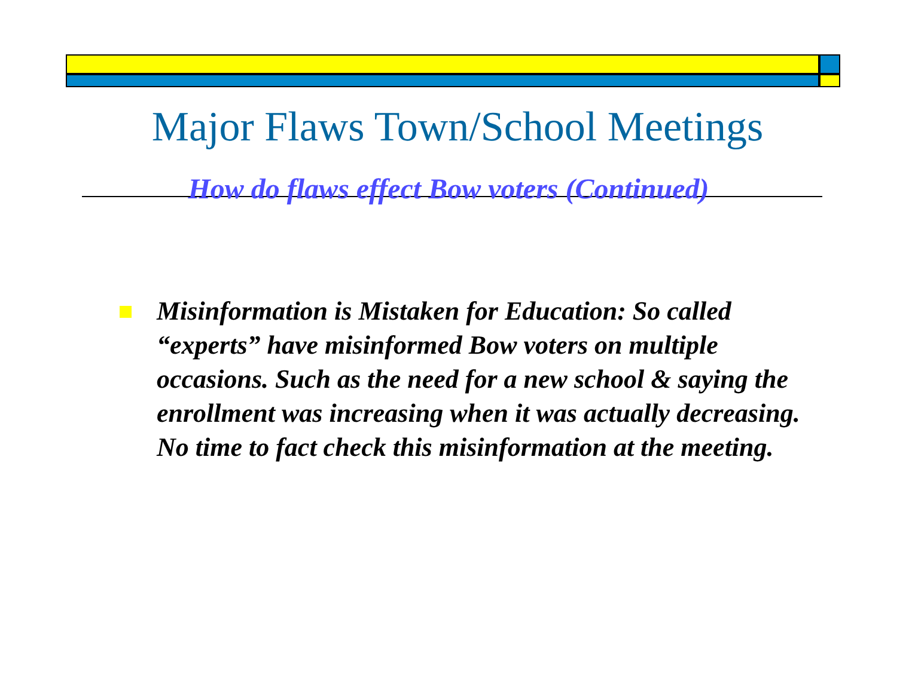Major Flaws Town/School Meetings
How do flaws effect Bow voters (Continued)
Misinformation is Mistaken for Education: So called “experts” have misinformed Bow voters on multiple occasions. Such as the need for a new school & saying the enrollment was increasing when it was actually decreasing. No time to fact check this misinformation at the meeting.